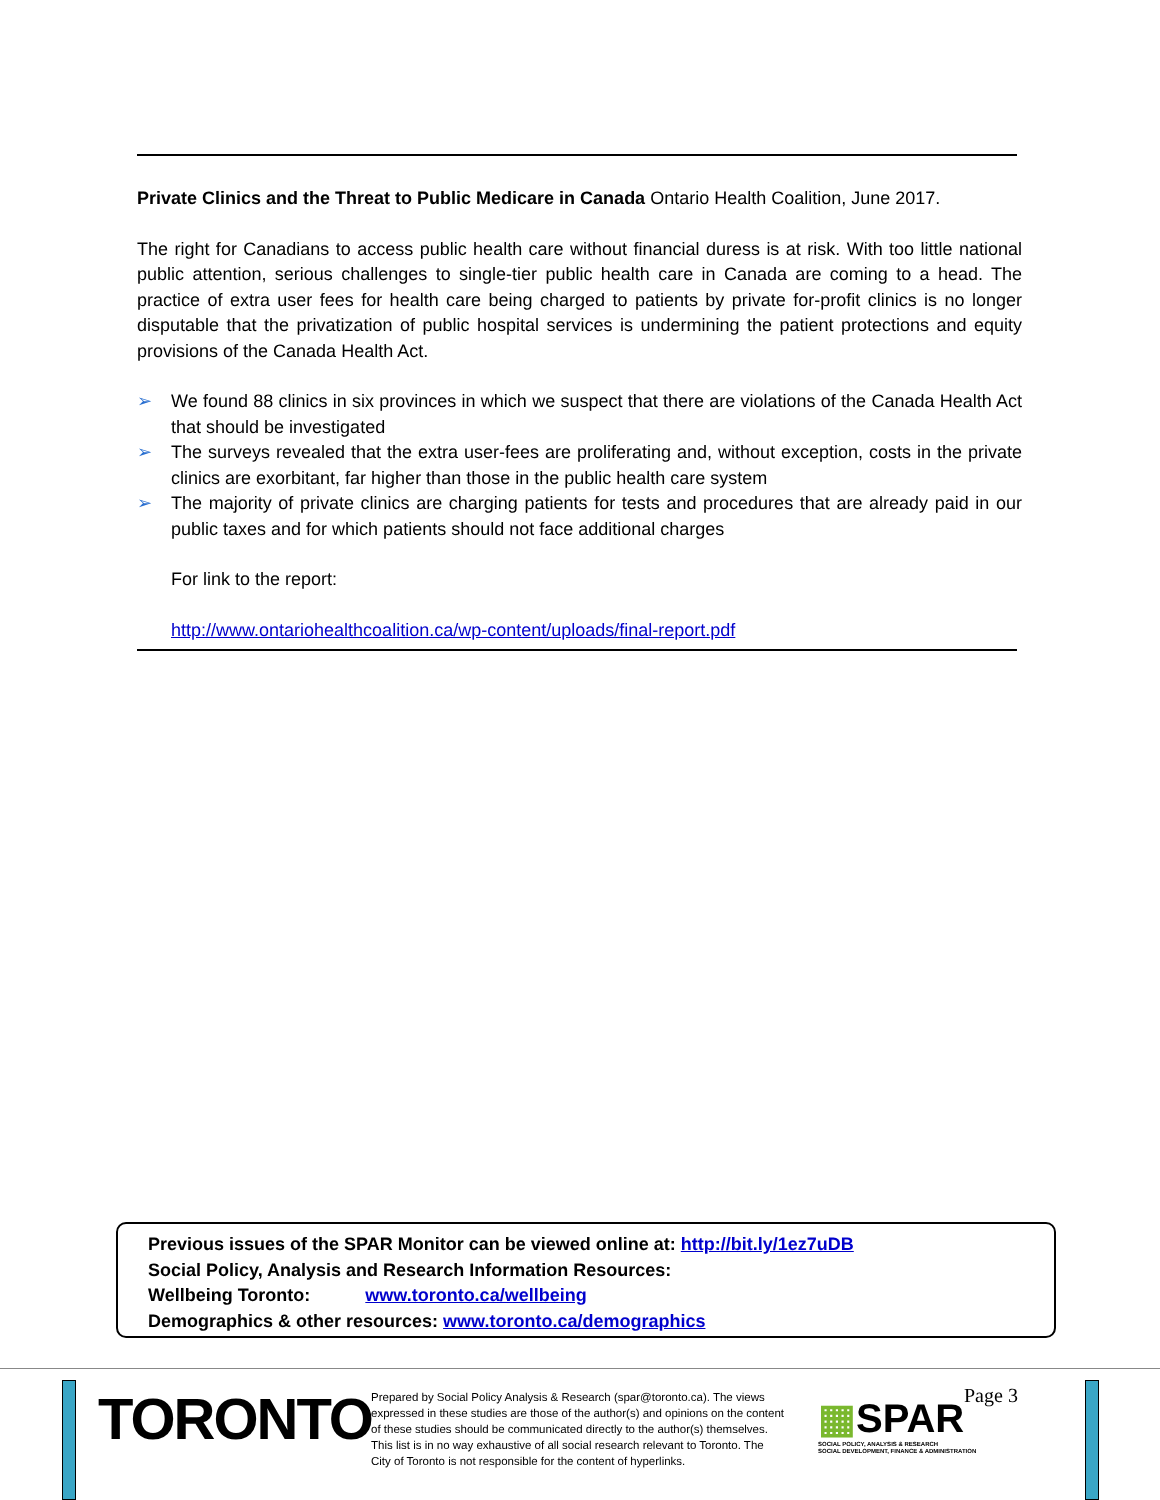Private Clinics and the Threat to Public Medicare in Canada Ontario Health Coalition, June 2017.
The right for Canadians to access public health care without financial duress is at risk. With too little national public attention, serious challenges to single-tier public health care in Canada are coming to a head. The practice of extra user fees for health care being charged to patients by private for-profit clinics is no longer disputable that the privatization of public hospital services is undermining the patient protections and equity provisions of the Canada Health Act.
➢ We found 88 clinics in six provinces in which we suspect that there are violations of the Canada Health Act that should be investigated
➢ The surveys revealed that the extra user-fees are proliferating and, without exception, costs in the private clinics are exorbitant, far higher than those in the public health care system
➢ The majority of private clinics are charging patients for tests and procedures that are already paid in our public taxes and for which patients should not face additional charges
For link to the report:
http://www.ontariohealthcoalition.ca/wp-content/uploads/final-report.pdf
Previous issues of the SPAR Monitor can be viewed online at: http://bit.ly/1ez7uDB
Social Policy, Analysis and Research Information Resources:
Wellbeing Toronto: www.toronto.ca/wellbeing
Demographics & other resources: www.toronto.ca/demographics
TORONTO
Prepared by Social Policy Analysis & Research (spar@toronto.ca). The views expressed in these studies are those of the author(s) and opinions on the content of these studies should be communicated directly to the author(s) themselves. This list is in no way exhaustive of all social research relevant to Toronto. The City of Toronto is not responsible for the content of hyperlinks.
▦SPAR
SOCIAL POLICY, ANALYSIS & RESEARCH
SOCIAL DEVELOPMENT, FINANCE & ADMINISTRATION
Page 3